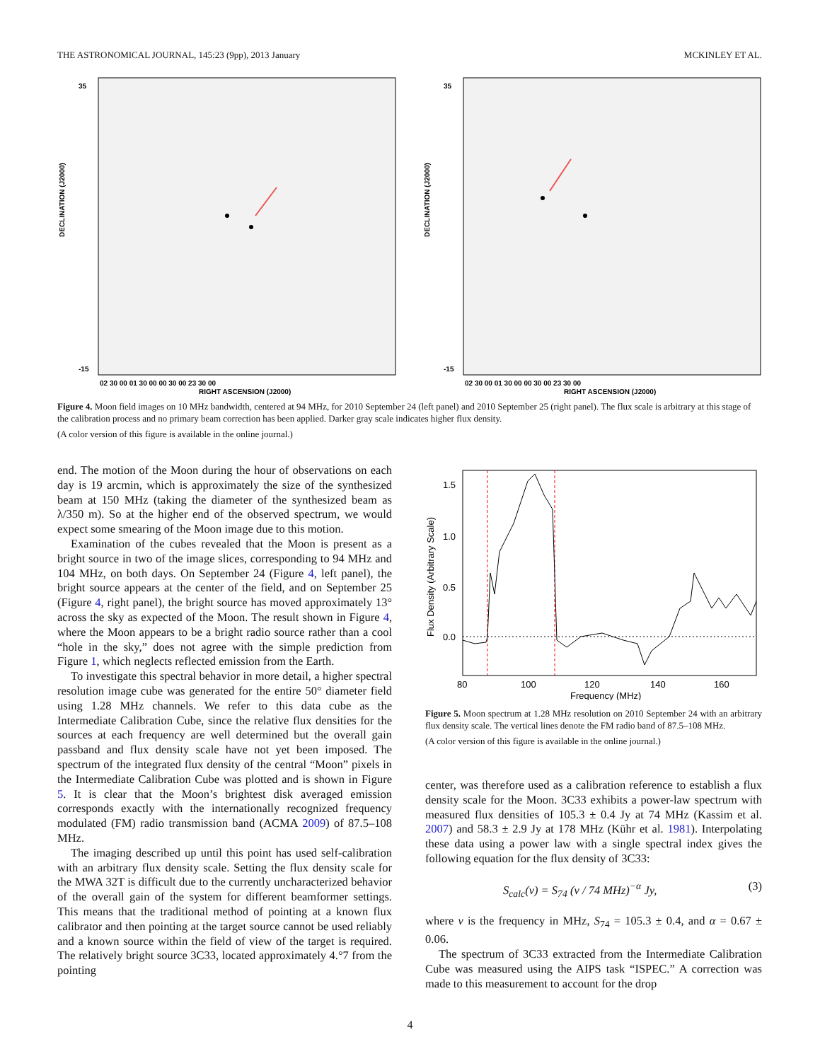THE ASTRONOMICAL JOURNAL, 145:23 (9pp), 2013 January MCKINLEY ET AL.
DECLINATION (J2000)
RIGHT ASCENSION (J2000)
02 30 00 01 30 00 00 30 00 23 30 00
35
-15
DECLINATION (J2000)
RIGHT ASCENSION (J2000)
02 30 00 01 30 00 00 30 00 23 30 00
35
-15
Figure 4. Moon field images on 10 MHz bandwidth, centered at 94 MHz, for 2010 September 24 (left panel) and 2010 September 25 (right panel). The flux scale is arbitrary at this stage of the calibration process and no primary beam correction has been applied. Darker gray scale indicates higher flux density.
(A color version of this figure is available in the online journal.)
end. The motion of the Moon during the hour of observations on each day is 19 arcmin, which is approximately the size of the synthesized beam at 150 MHz (taking the diameter of the synthesized beam as λ/350 m). So at the higher end of the observed spectrum, we would expect some smearing of the Moon image due to this motion.
Examination of the cubes revealed that the Moon is present as a bright source in two of the image slices, corresponding to 94 MHz and 104 MHz, on both days. On September 24 (Figure 4, left panel), the bright source appears at the center of the field, and on September 25 (Figure 4, right panel), the bright source has moved approximately 13° across the sky as expected of the Moon. The result shown in Figure 4, where the Moon appears to be a bright radio source rather than a cool “hole in the sky,” does not agree with the simple prediction from Figure 1, which neglects reflected emission from the Earth.
To investigate this spectral behavior in more detail, a higher spectral resolution image cube was generated for the entire 50° diameter field using 1.28 MHz channels. We refer to this data cube as the Intermediate Calibration Cube, since the relative flux densities for the sources at each frequency are well determined but the overall gain passband and flux density scale have not yet been imposed. The spectrum of the integrated flux density of the central “Moon” pixels in the Intermediate Calibration Cube was plotted and is shown in Figure 5. It is clear that the Moon’s brightest disk averaged emission corresponds exactly with the internationally recognized frequency modulated (FM) radio transmission band (ACMA 2009) of 87.5–108 MHz.
The imaging described up until this point has used self-calibration with an arbitrary flux density scale. Setting the flux density scale for the MWA 32T is difficult due to the currently uncharacterized behavior of the overall gain of the system for different beamformer settings. This means that the traditional method of pointing at a known flux calibrator and then pointing at the target source cannot be used reliably and a known source within the field of view of the target is required. The relatively bright source 3C33, located approximately 4.°7 from the pointing
Flux Density (Arbitrary Scale)
1.5
1.0
0.5
0.0
80
100
120
140
160
Frequency (MHz)
Figure 5. Moon spectrum at 1.28 MHz resolution on 2010 September 24 with an arbitrary flux density scale. The vertical lines denote the FM radio band of 87.5–108 MHz.
(A color version of this figure is available in the online journal.)
center, was therefore used as a calibration reference to establish a flux density scale for the Moon. 3C33 exhibits a power-law spectrum with measured flux densities of 105.3 ± 0.4 Jy at 74 MHz (Kassim et al. 2007) and 58.3 ± 2.9 Jy at 178 MHz (Kühr et al. 1981). Interpolating these data using a power law with a single spectral index gives the following equation for the flux density of 3C33:
S<sub>calc</sub>(ν) = S<sub>74</sub> (ν / 74 MHz)<sup>−α</sup> Jy, (3)
where ν is the frequency in MHz, S<sub>74</sub> = 105.3 ± 0.4, and α = 0.67 ± 0.06.
The spectrum of 3C33 extracted from the Intermediate Calibration Cube was measured using the AIPS task “ISPEC.” A correction was made to this measurement to account for the drop
4